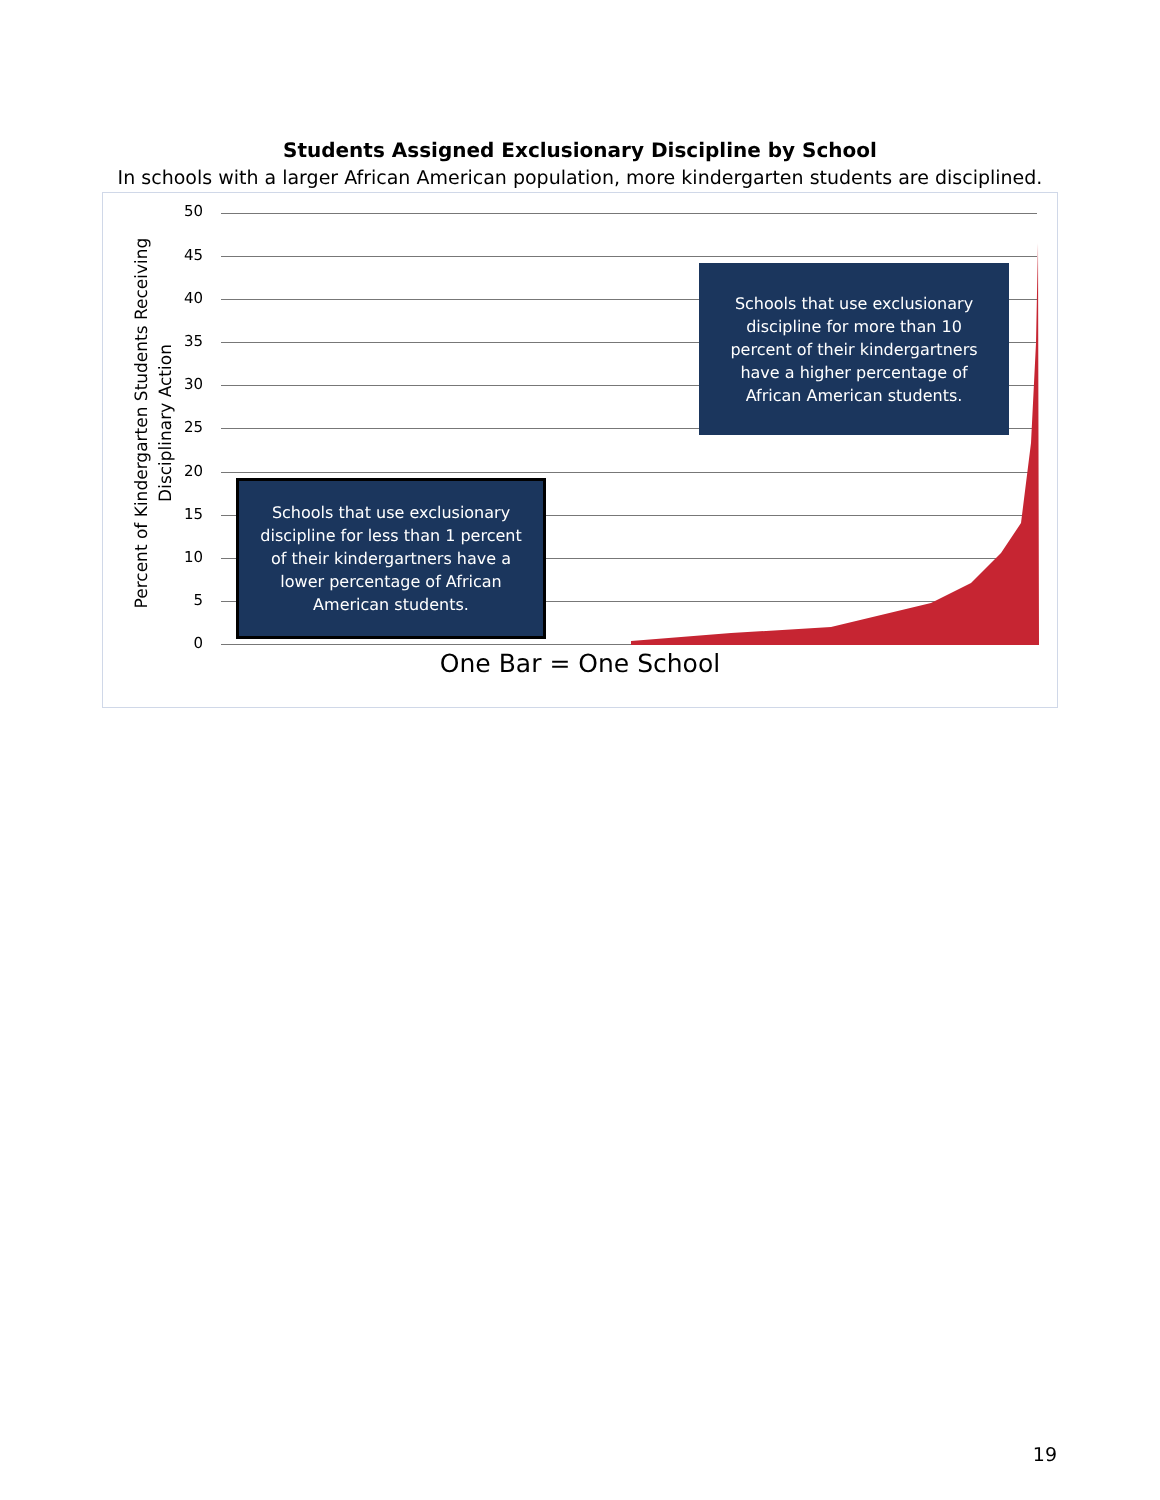Students Assigned Exclusionary Discipline by School
In schools with a larger African American population, more kindergarten students are disciplined.
Percent of Kindergarten Students Receiving
Disciplinary Action
50
45
40
35
30
25
20
15
10
5
0
Schools that use exclusionary discipline for more than 10 percent of their kindergartners have a higher percentage of African American students.
Schools that use exclusionary discipline for less than 1 percent of their kindergartners have a lower percentage of African American students.
One Bar = One School
19